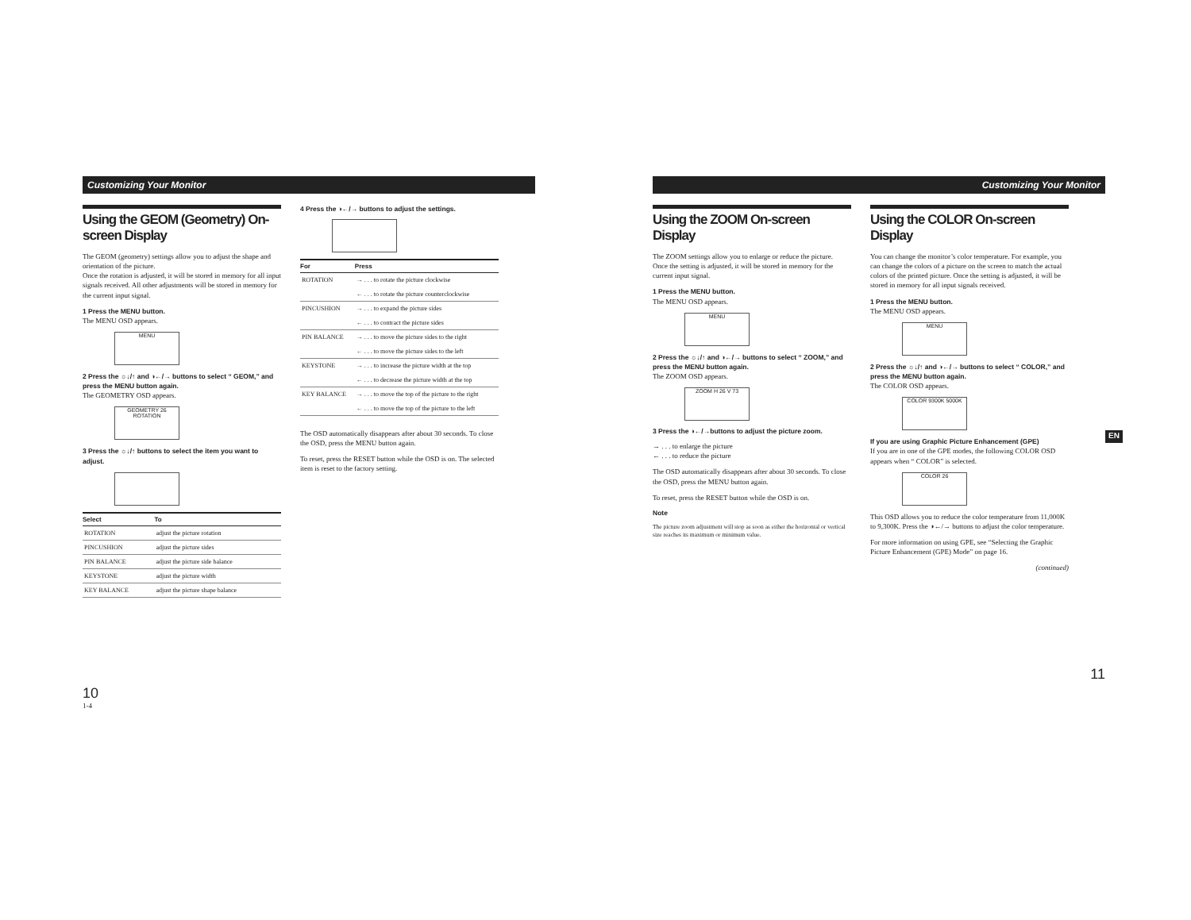Customizing Your Monitor
Using the GEOM (Geometry) On-screen Display
The GEOM (geometry) settings allow you to adjust the shape and orientation of the picture.
Once the rotation is adjusted, it will be stored in memory for all input signals received. All other adjustments will be stored in memory for the current input signal.
1 Press the MENU button.
The MENU OSD appears.
MENU
2 Press the ☼↓/↑ and ◑←/→ buttons to select “ GEOM,” and press the MENU button again.
The GEOMETRY OSD appears.
GEOMETRY 26 ROTATION
3 Press the ☼↓/↑ buttons to select the item you want to adjust.
| Select | To |
| --- | --- |
| ROTATION | adjust the picture rotation |
| PINCUSHION | adjust the picture sides |
| PIN BALANCE | adjust the picture side balance |
| KEYSTONE | adjust the picture width |
| KEY BALANCE | adjust the picture shape balance |
4 Press the ◑←/→ buttons to adjust the settings.
| For | Press |
| --- | --- |
| ROTATION | → . . . to rotate the picture clockwise ← . . . to rotate the picture counterclockwise |
| PINCUSHION | → . . . to expand the picture sides ← . . . to contract the picture sides |
| PIN BALANCE | → . . . to move the picture sides to the right ← . . . to move the picture sides to the left |
| KEYSTONE | → . . . to increase the picture width at the top ← . . . to decrease the picture width at the top |
| KEY BALANCE | → . . . to move the top of the picture to the right ← . . . to move the top of the picture to the left |
The OSD automatically disappears after about 30 seconds. To close the OSD, press the MENU button again.
To reset, press the RESET button while the OSD is on. The selected item is reset to the factory setting.
10
1-4
Customizing Your Monitor
Using the ZOOM On-screen Display
The ZOOM settings allow you to enlarge or reduce the picture.
Once the setting is adjusted, it will be stored in memory for the current input signal.
1 Press the MENU button.
The MENU OSD appears.
MENU
2 Press the ☼↓/↑ and ◑←/→ buttons to select “ ZOOM,” and press the MENU button again.
The ZOOM OSD appears.
ZOOM H 26 V 73
3 Press the ◑←/→buttons to adjust the picture zoom.
→ . . . to enlarge the picture
← . . . to reduce the picture
The OSD automatically disappears after about 30 seconds. To close the OSD, press the MENU button again.
To reset, press the RESET button while the OSD is on.
Note
The picture zoom adjustment will stop as soon as either the horizontal or vertical size reaches its maximum or minimum value.
Using the COLOR On-screen Display
You can change the monitor’s color temperature. For example, you can change the colors of a picture on the screen to match the actual colors of the printed picture. Once the setting is adjusted, it will be stored in memory for all input signals received.
1 Press the MENU button.
The MENU OSD appears.
MENU
2 Press the ☼↓/↑ and ◑←/→ buttons to select “ COLOR,” and press the MENU button again.
The COLOR OSD appears.
COLOR 9300K 5000K
If you are using Graphic Picture Enhancement (GPE)
If you are in one of the GPE modes, the following COLOR OSD appears when “ COLOR” is selected.
COLOR 26
This OSD allows you to reduce the color temperature from 11,000K to 9,300K. Press the ◑←/→ buttons to adjust the color temperature.
For more information on using GPE, see “Selecting the Graphic Picture Enhancement (GPE) Mode” on page 16.
(continued)
11
EN